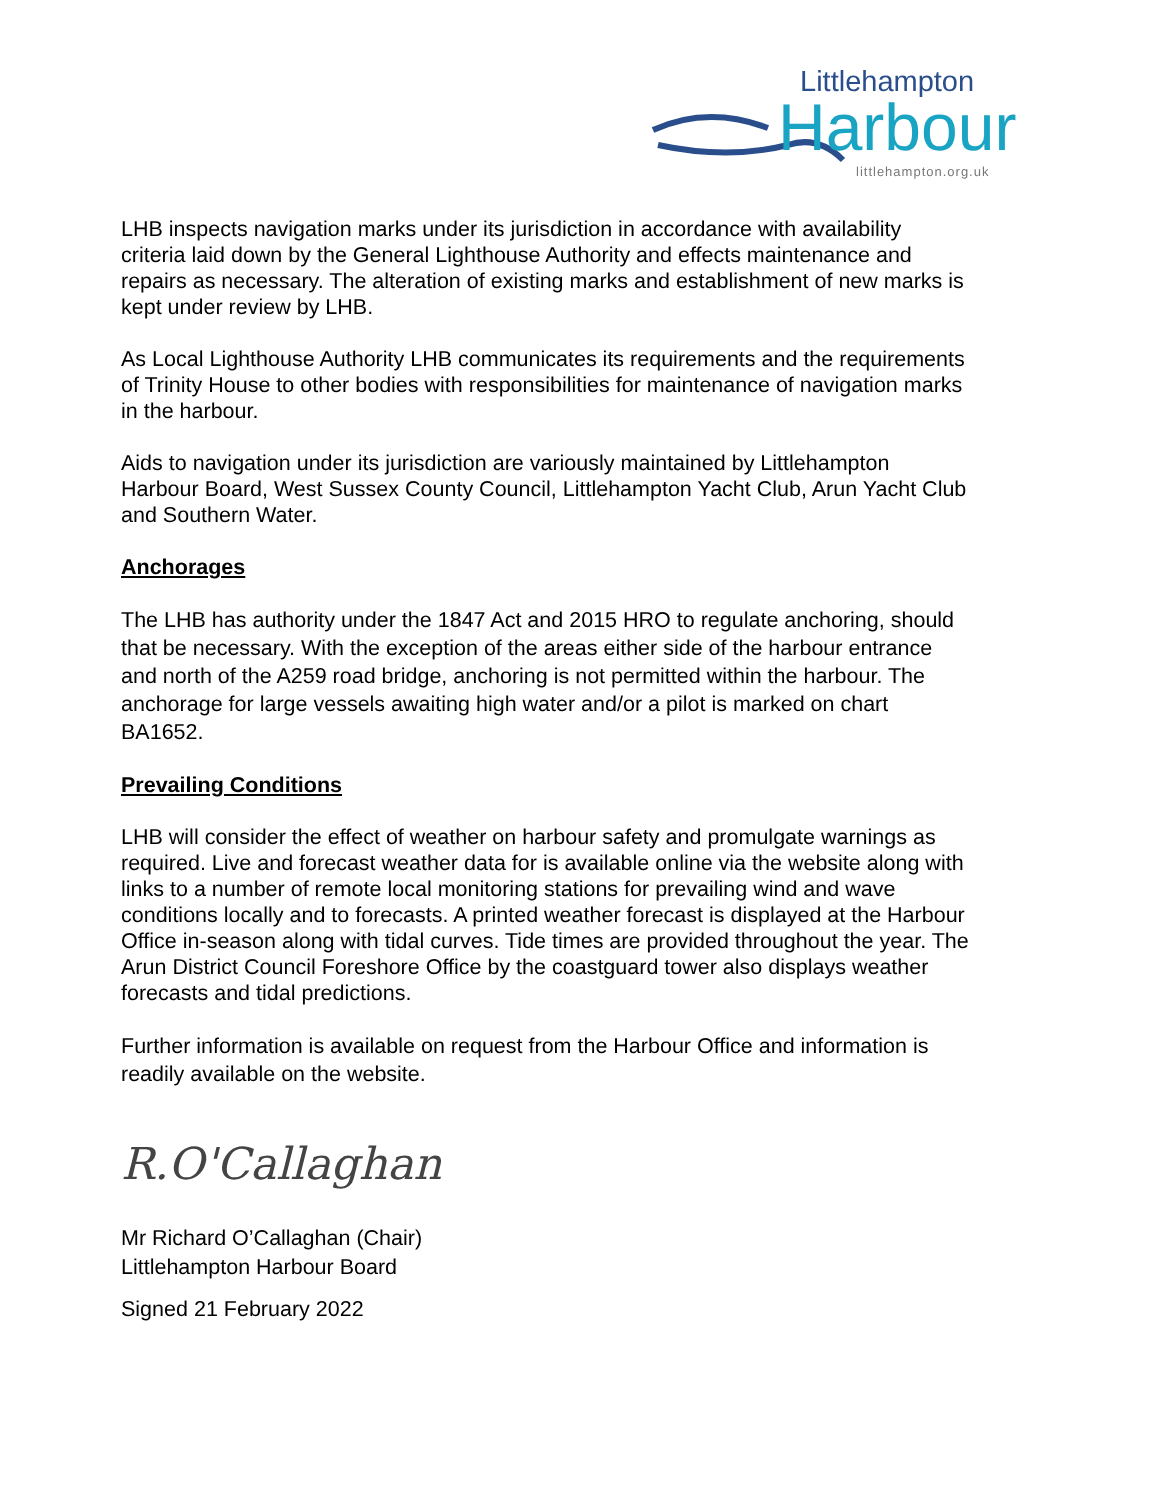Littlehampton
Harbour littlehampton.org.uk
LHB inspects navigation marks under its jurisdiction in accordance with availability criteria laid down by the General Lighthouse Authority and effects maintenance and repairs as necessary. The alteration of existing marks and establishment of new marks is kept under review by LHB.
As Local Lighthouse Authority LHB communicates its requirements and the requirements of Trinity House to other bodies with responsibilities for maintenance of navigation marks in the harbour.
Aids to navigation under its jurisdiction are variously maintained by Littlehampton Harbour Board, West Sussex County Council, Littlehampton Yacht Club, Arun Yacht Club and Southern Water.
Anchorages
The LHB has authority under the 1847 Act and 2015 HRO to regulate anchoring, should that be necessary. With the exception of the areas either side of the harbour entrance and north of the A259 road bridge, anchoring is not permitted within the harbour. The anchorage for large vessels awaiting high water and/or a pilot is marked on chart BA1652.
Prevailing Conditions
LHB will consider the effect of weather on harbour safety and promulgate warnings as required. Live and forecast weather data for is available online via the website along with links to a number of remote local monitoring stations for prevailing wind and wave conditions locally and to forecasts. A printed weather forecast is displayed at the Harbour Office in-season along with tidal curves. Tide times are provided throughout the year. The Arun District Council Foreshore Office by the coastguard tower also displays weather forecasts and tidal predictions.
Further information is available on request from the Harbour Office and information is readily available on the website.
R.O'Callaghan
Mr Richard O’Callaghan (Chair)
Littlehampton Harbour Board
Signed 21 February 2022